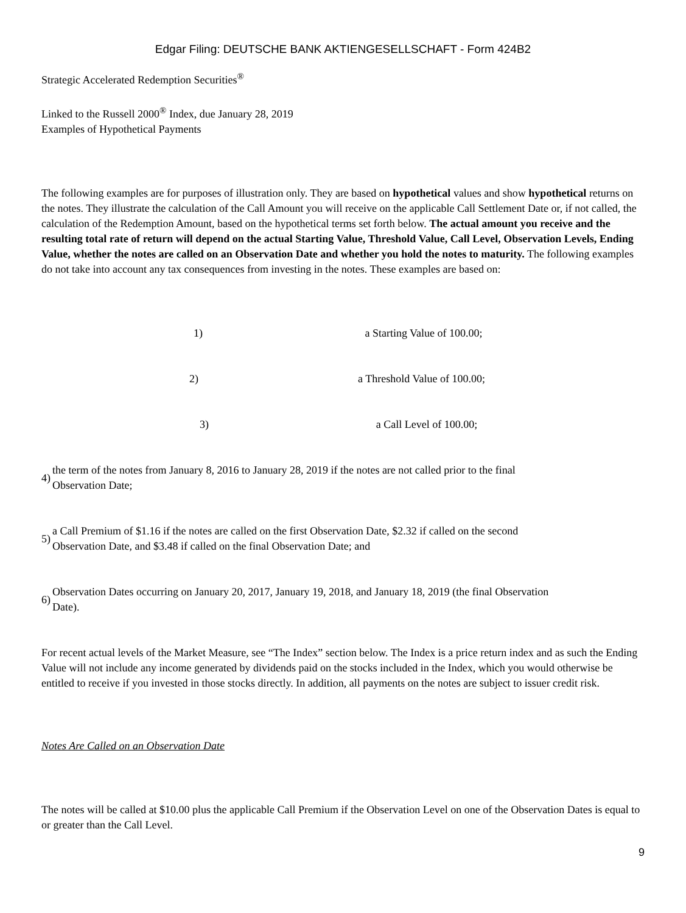Edgar Filing: DEUTSCHE BANK AKTIENGESELLSCHAFT - Form 424B2
Strategic Accelerated Redemption Securities<sup>®</sup>
Linked to the Russell 2000<sup>®</sup> Index, due January 28, 2019
Examples of Hypothetical Payments
The following examples are for purposes of illustration only. They are based on hypothetical values and show hypothetical returns on the notes. They illustrate the calculation of the Call Amount you will receive on the applicable Call Settlement Date or, if not called, the calculation of the Redemption Amount, based on the hypothetical terms set forth below. The actual amount you receive and the resulting total rate of return will depend on the actual Starting Value, Threshold Value, Call Level, Observation Levels, Ending Value, whether the notes are called on an Observation Date and whether you hold the notes to maturity. The following examples do not take into account any tax consequences from investing in the notes. These examples are based on:
1) a Starting Value of 100.00;
2) a Threshold Value of 100.00;
3) a Call Level of 100.00;
4) the term of the notes from January 8, 2016 to January 28, 2019 if the notes are not called prior to the final
Observation Date;
5) a Call Premium of $1.16 if the notes are called on the first Observation Date, $2.32 if called on the second
Observation Date, and $3.48 if called on the final Observation Date; and
6) Observation Dates occurring on January 20, 2017, January 19, 2018, and January 18, 2019 (the final Observation
Date).
For recent actual levels of the Market Measure, see “The Index” section below. The Index is a price return index and as such the Ending Value will not include any income generated by dividends paid on the stocks included in the Index, which you would otherwise be entitled to receive if you invested in those stocks directly. In addition, all payments on the notes are subject to issuer credit risk.
Notes Are Called on an Observation Date
The notes will be called at $10.00 plus the applicable Call Premium if the Observation Level on one of the Observation Dates is equal to or greater than the Call Level.
9